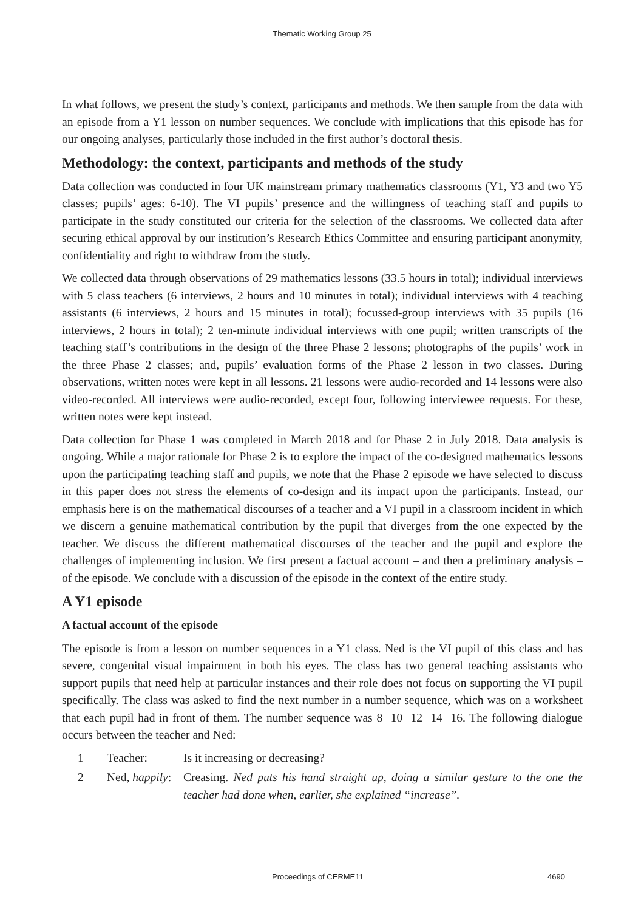Thematic Working Group 25
In what follows, we present the study’s context, participants and methods. We then sample from the data with an episode from a Y1 lesson on number sequences. We conclude with implications that this episode has for our ongoing analyses, particularly those included in the first author’s doctoral thesis.
Methodology: the context, participants and methods of the study
Data collection was conducted in four UK mainstream primary mathematics classrooms (Y1, Y3 and two Y5 classes; pupils’ ages: 6-10). The VI pupils’ presence and the willingness of teaching staff and pupils to participate in the study constituted our criteria for the selection of the classrooms. We collected data after securing ethical approval by our institution’s Research Ethics Committee and ensuring participant anonymity, confidentiality and right to withdraw from the study.
We collected data through observations of 29 mathematics lessons (33.5 hours in total); individual interviews with 5 class teachers (6 interviews, 2 hours and 10 minutes in total); individual interviews with 4 teaching assistants (6 interviews, 2 hours and 15 minutes in total); focussed-group interviews with 35 pupils (16 interviews, 2 hours in total); 2 ten-minute individual interviews with one pupil; written transcripts of the teaching staff’s contributions in the design of the three Phase 2 lessons; photographs of the pupils’ work in the three Phase 2 classes; and, pupils’ evaluation forms of the Phase 2 lesson in two classes. During observations, written notes were kept in all lessons. 21 lessons were audio-recorded and 14 lessons were also video-recorded. All interviews were audio-recorded, except four, following interviewee requests. For these, written notes were kept instead.
Data collection for Phase 1 was completed in March 2018 and for Phase 2 in July 2018. Data analysis is ongoing. While a major rationale for Phase 2 is to explore the impact of the co-designed mathematics lessons upon the participating teaching staff and pupils, we note that the Phase 2 episode we have selected to discuss in this paper does not stress the elements of co-design and its impact upon the participants. Instead, our emphasis here is on the mathematical discourses of a teacher and a VI pupil in a classroom incident in which we discern a genuine mathematical contribution by the pupil that diverges from the one expected by the teacher. We discuss the different mathematical discourses of the teacher and the pupil and explore the challenges of implementing inclusion. We first present a factual account – and then a preliminary analysis – of the episode. We conclude with a discussion of the episode in the context of the entire study.
A Y1 episode
A factual account of the episode
The episode is from a lesson on number sequences in a Y1 class. Ned is the VI pupil of this class and has severe, congenital visual impairment in both his eyes. The class has two general teaching assistants who support pupils that need help at particular instances and their role does not focus on supporting the VI pupil specifically. The class was asked to find the next number in a number sequence, which was on a worksheet that each pupil had in front of them. The number sequence was 8 10 12 14 16. The following dialogue occurs between the teacher and Ned:
1 Teacher: Is it increasing or decreasing?
2 Ned, happily: Creasing. Ned puts his hand straight up, doing a similar gesture to the one the teacher had done when, earlier, she explained “increase”.
Proceedings of CERME11 4690